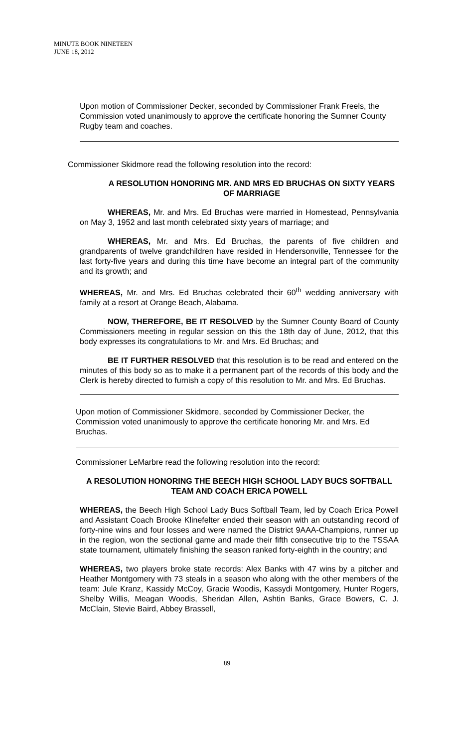MINUTE BOOK NINETEEN
JUNE 18, 2012
Upon motion of Commissioner Decker, seconded by Commissioner Frank Freels, the Commission voted unanimously to approve the certificate honoring the Sumner County Rugby team and coaches.
Commissioner Skidmore read the following resolution into the record:
A RESOLUTION HONORING MR. AND MRS ED BRUCHAS ON SIXTY YEARS OF MARRIAGE
WHEREAS, Mr. and Mrs. Ed Bruchas were married in Homestead, Pennsylvania on May 3, 1952 and last month celebrated sixty years of marriage; and
WHEREAS, Mr. and Mrs. Ed Bruchas, the parents of five children and grandparents of twelve grandchildren have resided in Hendersonville, Tennessee for the last forty-five years and during this time have become an integral part of the community and its growth; and
WHEREAS, Mr. and Mrs. Ed Bruchas celebrated their 60<sup>th</sup> wedding anniversary with family at a resort at Orange Beach, Alabama.
NOW, THEREFORE, BE IT RESOLVED by the Sumner County Board of County Commissioners meeting in regular session on this the 18th day of June, 2012, that this body expresses its congratulations to Mr. and Mrs. Ed Bruchas; and
BE IT FURTHER RESOLVED that this resolution is to be read and entered on the minutes of this body so as to make it a permanent part of the records of this body and the Clerk is hereby directed to furnish a copy of this resolution to Mr. and Mrs. Ed Bruchas.
Upon motion of Commissioner Skidmore, seconded by Commissioner Decker, the Commission voted unanimously to approve the certificate honoring Mr. and Mrs. Ed Bruchas.
Commissioner LeMarbre read the following resolution into the record:
A RESOLUTION HONORING THE BEECH HIGH SCHOOL LADY BUCS SOFTBALL TEAM AND COACH ERICA POWELL
WHEREAS, the Beech High School Lady Bucs Softball Team, led by Coach Erica Powell and Assistant Coach Brooke Klinefelter ended their season with an outstanding record of forty-nine wins and four losses and were named the District 9AAA-Champions, runner up in the region, won the sectional game and made their fifth consecutive trip to the TSSAA state tournament, ultimately finishing the season ranked forty-eighth in the country; and
WHEREAS, two players broke state records: Alex Banks with 47 wins by a pitcher and Heather Montgomery with 73 steals in a season who along with the other members of the team: Jule Kranz, Kassidy McCoy, Gracie Woodis, Kassydi Montgomery, Hunter Rogers, Shelby Willis, Meagan Woodis, Sheridan Allen, Ashtin Banks, Grace Bowers, C. J. McClain, Stevie Baird, Abbey Brassell,
89